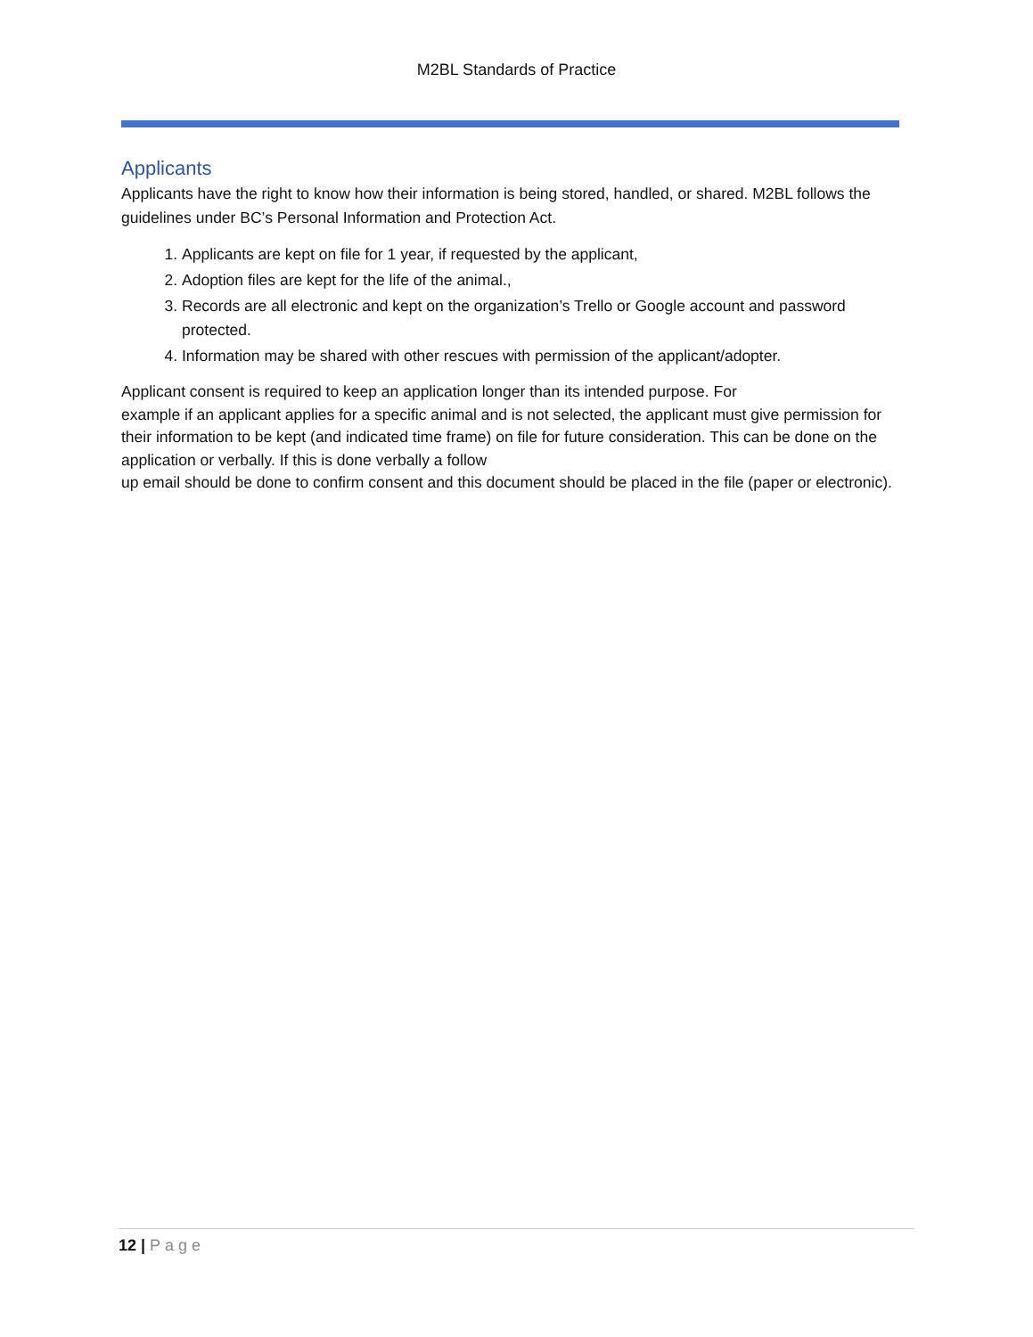M2BL Standards of Practice
Applicants
Applicants have the right to know how their information is being stored, handled, or shared. M2BL follows the guidelines under BC’s Personal Information and Protection Act.
1. Applicants are kept on file for 1 year, if requested by the applicant,
2. Adoption files are kept for the life of the animal.,
3. Records are all electronic and kept on the organization’s Trello or Google account and password protected.
4. Information may be shared with other rescues with permission of the applicant/adopter.
Applicant consent is required to keep an application longer than its intended purpose. For
example if an applicant applies for a specific animal and is not selected, the applicant must give permission for their information to be kept (and indicated time frame) on file for future consideration. This can be done on the application or verbally. If this is done verbally a follow
up email should be done to confirm consent and this document should be placed in the file (paper or electronic).
12 | Page